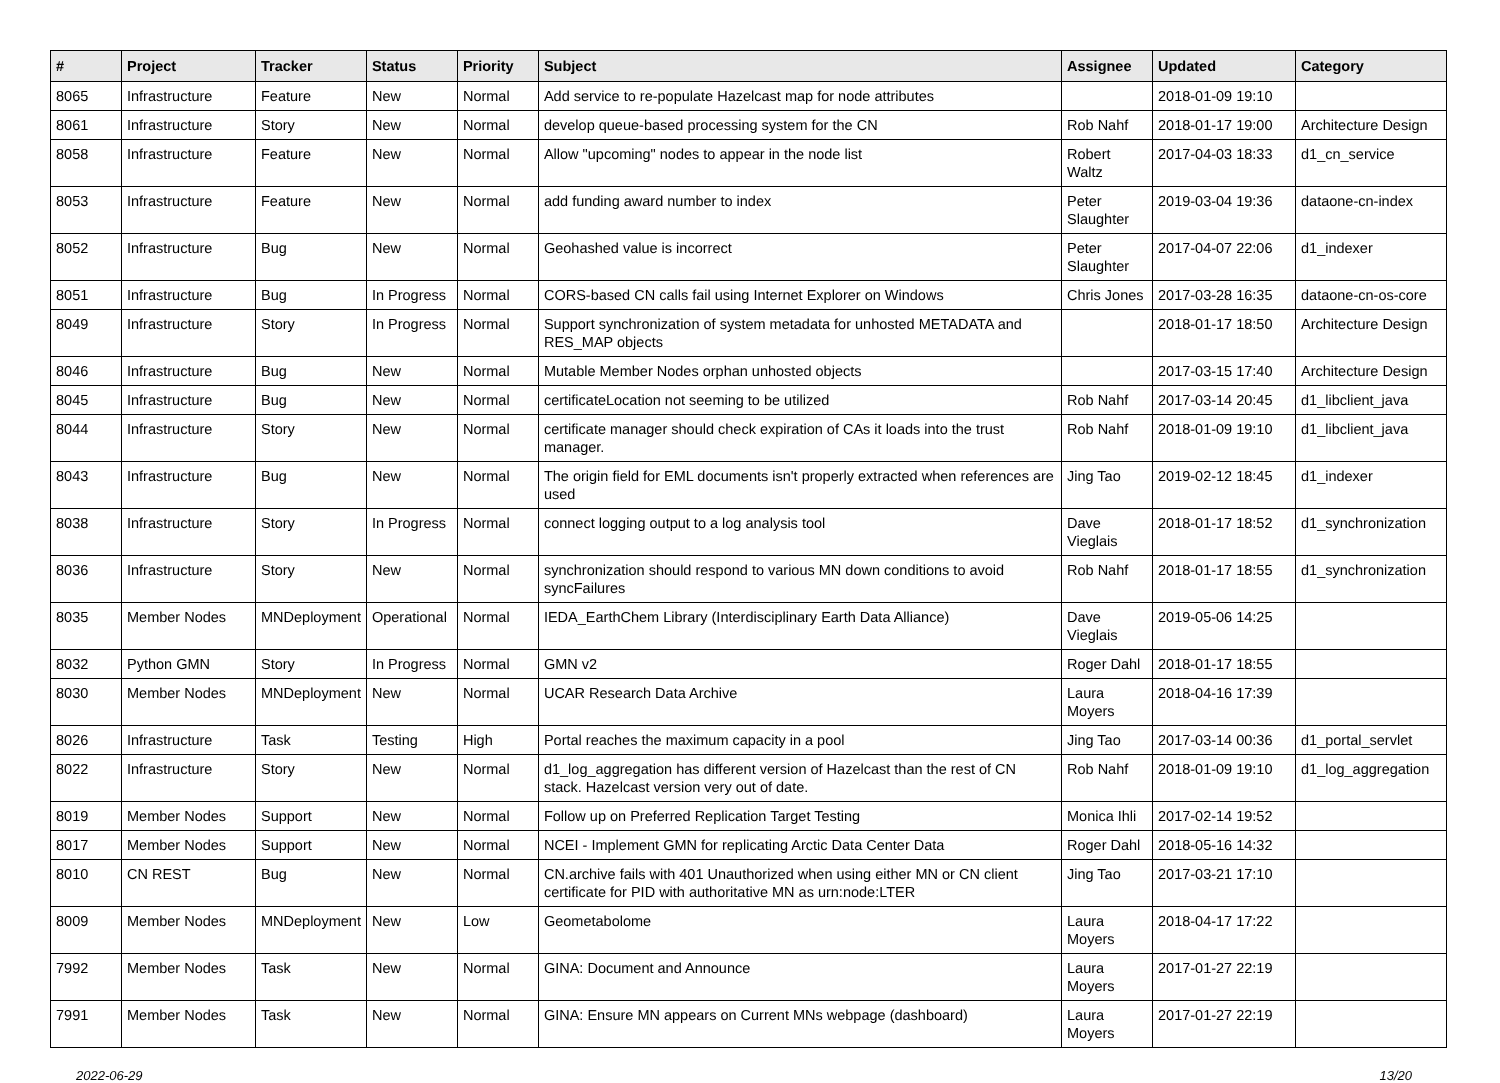| # | Project | Tracker | Status | Priority | Subject | Assignee | Updated | Category |
| --- | --- | --- | --- | --- | --- | --- | --- | --- |
| 8065 | Infrastructure | Feature | New | Normal | Add service to re-populate Hazelcast map for node attributes | | 2018-01-09 19:10 | |
| 8061 | Infrastructure | Story | New | Normal | develop queue-based processing system for the CN | Rob Nahf | 2018-01-17 19:00 | Architecture Design |
| 8058 | Infrastructure | Feature | New | Normal | Allow "upcoming" nodes to appear in the node list | Robert Waltz | 2017-04-03 18:33 | d1_cn_service |
| 8053 | Infrastructure | Feature | New | Normal | add funding award number to index | Peter Slaughter | 2019-03-04 19:36 | dataone-cn-index |
| 8052 | Infrastructure | Bug | New | Normal | Geohashed value is incorrect | Peter Slaughter | 2017-04-07 22:06 | d1_indexer |
| 8051 | Infrastructure | Bug | In Progress | Normal | CORS-based CN calls fail using Internet Explorer on Windows | Chris Jones | 2017-03-28 16:35 | dataone-cn-os-core |
| 8049 | Infrastructure | Story | In Progress | Normal | Support synchronization of system metadata for unhosted METADATA and RES_MAP objects | | 2018-01-17 18:50 | Architecture Design |
| 8046 | Infrastructure | Bug | New | Normal | Mutable Member Nodes orphan unhosted objects | | 2017-03-15 17:40 | Architecture Design |
| 8045 | Infrastructure | Bug | New | Normal | certificateLocation not seeming to be utilized | Rob Nahf | 2017-03-14 20:45 | d1_libclient_java |
| 8044 | Infrastructure | Story | New | Normal | certificate manager should check expiration of CAs it loads into the trust manager. | Rob Nahf | 2018-01-09 19:10 | d1_libclient_java |
| 8043 | Infrastructure | Bug | New | Normal | The origin field for EML documents isn't properly extracted when references are used | Jing Tao | 2019-02-12 18:45 | d1_indexer |
| 8038 | Infrastructure | Story | In Progress | Normal | connect logging output to a log analysis tool | Dave Vieglais | 2018-01-17 18:52 | d1_synchronization |
| 8036 | Infrastructure | Story | New | Normal | synchronization should respond to various MN down conditions to avoid syncFailures | Rob Nahf | 2018-01-17 18:55 | d1_synchronization |
| 8035 | Member Nodes | MNDeployment | Operational | Normal | IEDA_EarthChem Library (Interdisciplinary Earth Data Alliance) | Dave Vieglais | 2019-05-06 14:25 | |
| 8032 | Python GMN | Story | In Progress | Normal | GMN v2 | Roger Dahl | 2018-01-17 18:55 | |
| 8030 | Member Nodes | MNDeployment | New | Normal | UCAR Research Data Archive | Laura Moyers | 2018-04-16 17:39 | |
| 8026 | Infrastructure | Task | Testing | High | Portal reaches the maximum capacity in a pool | Jing Tao | 2017-03-14 00:36 | d1_portal_servlet |
| 8022 | Infrastructure | Story | New | Normal | d1_log_aggregation has different version of Hazelcast than the rest of CN stack. Hazelcast version very out of date. | Rob Nahf | 2018-01-09 19:10 | d1_log_aggregation |
| 8019 | Member Nodes | Support | New | Normal | Follow up on Preferred Replication Target Testing | Monica Ihli | 2017-02-14 19:52 | |
| 8017 | Member Nodes | Support | New | Normal | NCEI - Implement GMN for replicating Arctic Data Center Data | Roger Dahl | 2018-05-16 14:32 | |
| 8010 | CN REST | Bug | New | Normal | CN.archive fails with 401 Unauthorized when using either MN or CN client certificate for PID with authoritative MN as urn:node:LTER | Jing Tao | 2017-03-21 17:10 | |
| 8009 | Member Nodes | MNDeployment | New | Low | Geometabolome | Laura Moyers | 2018-04-17 17:22 | |
| 7992 | Member Nodes | Task | New | Normal | GINA: Document and Announce | Laura Moyers | 2017-01-27 22:19 | |
| 7991 | Member Nodes | Task | New | Normal | GINA: Ensure MN appears on Current MNs webpage (dashboard) | Laura Moyers | 2017-01-27 22:19 | |
2022-06-29 13/20